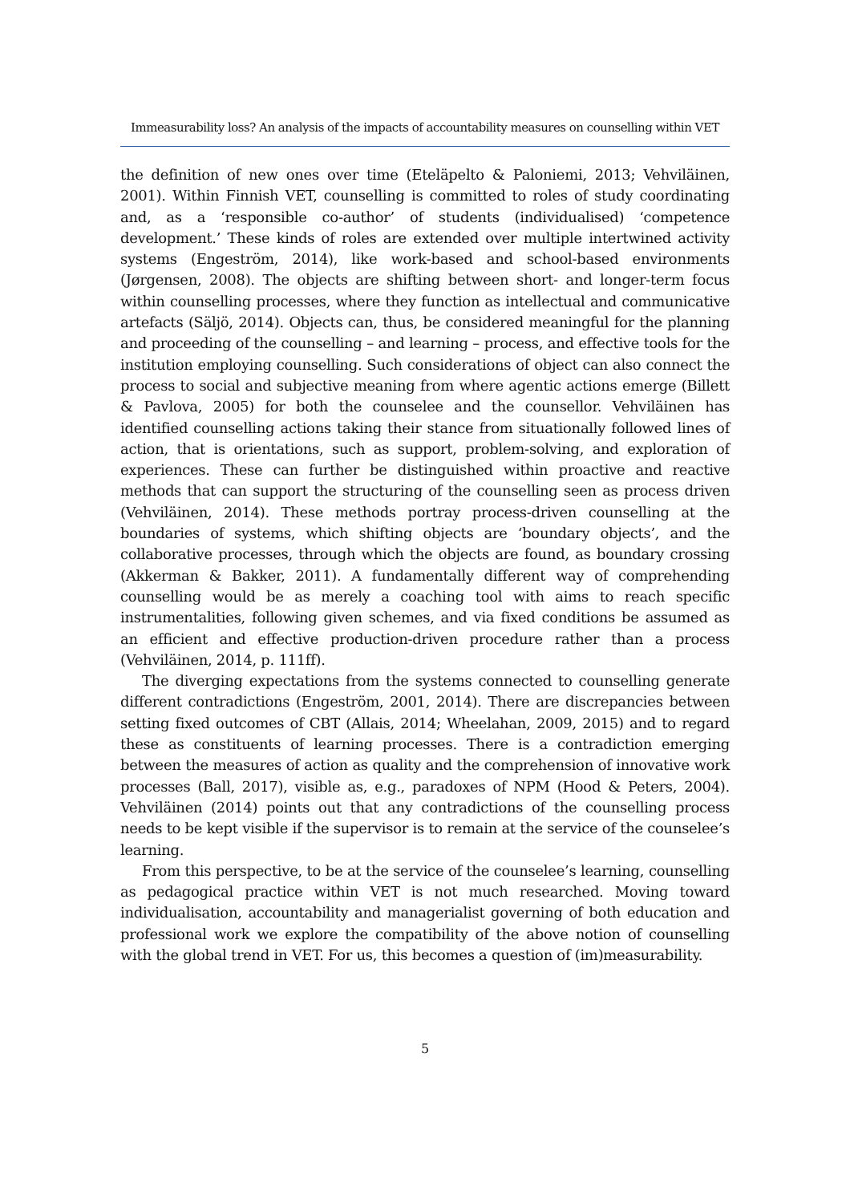Immeasurability loss? An analysis of the impacts of accountability measures on counselling within VET
the definition of new ones over time (Eteläpelto & Paloniemi, 2013; Vehviläinen, 2001). Within Finnish VET, counselling is committed to roles of study coordinating and, as a ‘responsible co-author’ of students (individualised) ‘competence development.’ These kinds of roles are extended over multiple intertwined activity systems (Engeström, 2014), like work-based and school-based environments (Jørgensen, 2008). The objects are shifting between short- and longer-term focus within counselling processes, where they function as intellectual and communicative artefacts (Säljö, 2014). Objects can, thus, be considered meaningful for the planning and proceeding of the counselling – and learning – process, and effective tools for the institution employing counselling. Such considerations of object can also connect the process to social and subjective meaning from where agentic actions emerge (Billett & Pavlova, 2005) for both the counselee and the counsellor. Vehviläinen has identified counselling actions taking their stance from situationally followed lines of action, that is orientations, such as support, problem-solving, and exploration of experiences. These can further be distinguished within proactive and reactive methods that can support the structuring of the counselling seen as process driven (Vehviläinen, 2014). These methods portray process-driven counselling at the boundaries of systems, which shifting objects are ‘boundary objects’, and the collaborative processes, through which the objects are found, as boundary crossing (Akkerman & Bakker, 2011). A fundamentally different way of comprehending counselling would be as merely a coaching tool with aims to reach specific instrumentalities, following given schemes, and via fixed conditions be assumed as an efficient and effective production-driven procedure rather than a process (Vehviläinen, 2014, p. 111ff).
The diverging expectations from the systems connected to counselling generate different contradictions (Engeström, 2001, 2014). There are discrepancies between setting fixed outcomes of CBT (Allais, 2014; Wheelahan, 2009, 2015) and to regard these as constituents of learning processes. There is a contradiction emerging between the measures of action as quality and the comprehension of innovative work processes (Ball, 2017), visible as, e.g., paradoxes of NPM (Hood & Peters, 2004). Vehviläinen (2014) points out that any contradictions of the counselling process needs to be kept visible if the supervisor is to remain at the service of the counselee’s learning.
From this perspective, to be at the service of the counselee’s learning, counselling as pedagogical practice within VET is not much researched. Moving toward individualisation, accountability and managerialist governing of both education and professional work we explore the compatibility of the above notion of counselling with the global trend in VET. For us, this becomes a question of (im)measurability.
5